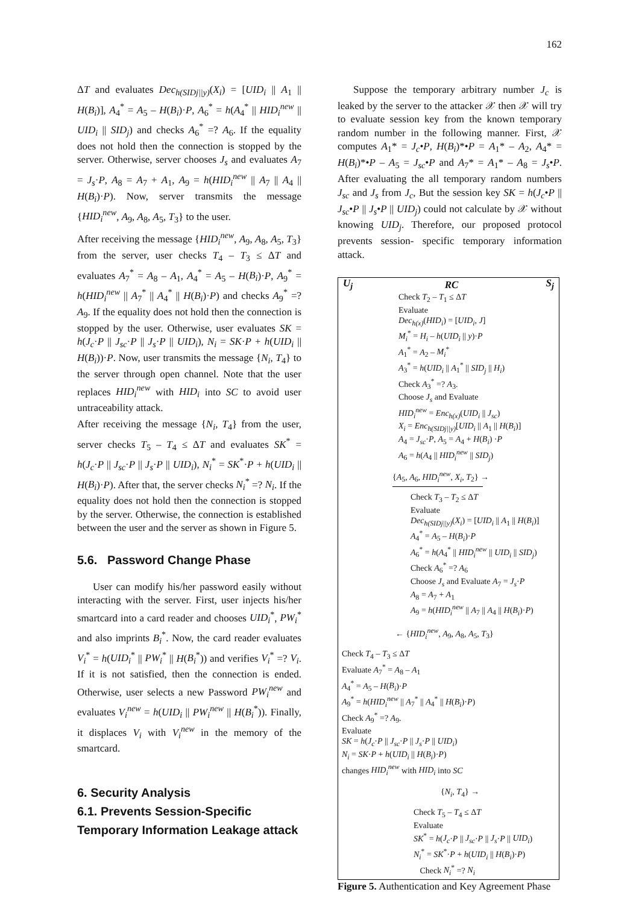162
ΔT and evaluates Dec<sub>h(SIDj||y)</sub>(X<sub>i</sub>) = [UID<sub>i</sub> || A<sub>1</sub> || H(B<sub>i</sub>)], A<sub>4</sub><sup>*</sup> = A<sub>5</sub> – H(B<sub>i</sub>)·P, A<sub>6</sub><sup>*</sup> = h(A<sub>4</sub><sup>*</sup> || HID<sub>i</sub><sup>new</sup> || UID<sub>i</sub> || SID<sub>j</sub>) and checks A<sub>6</sub><sup>*</sup> =? A<sub>6</sub>. If the equality does not hold then the connection is stopped by the server. Otherwise, server chooses J<sub>s</sub> and evaluates A<sub>7</sub> = J<sub>s</sub>·P, A<sub>8</sub> = A<sub>7</sub> + A<sub>1</sub>, A<sub>9</sub> = h(HID<sub>i</sub><sup>new</sup> || A<sub>7</sub> || A<sub>4</sub> || H(B<sub>i</sub>)·P). Now, server transmits the message {HID<sub>i</sub><sup>new</sup>, A<sub>9</sub>, A<sub>8</sub>, A<sub>5</sub>, T<sub>3</sub>} to the user.
After receiving the message {HID<sub>i</sub><sup>new</sup>, A<sub>9</sub>, A<sub>8</sub>, A<sub>5</sub>, T<sub>3</sub>} from the server, user checks T<sub>4</sub> – T<sub>3</sub> ≤ ΔT and evaluates A<sub>7</sub><sup>*</sup> = A<sub>8</sub> – A<sub>1</sub>, A<sub>4</sub><sup>*</sup> = A<sub>5</sub> – H(B<sub>i</sub>)·P, A<sub>9</sub><sup>*</sup> = h(HID<sub>i</sub><sup>new</sup> || A<sub>7</sub><sup>*</sup> || A<sub>4</sub><sup>*</sup> || H(B<sub>i</sub>)·P) and checks A<sub>9</sub><sup>*</sup> =? A<sub>9</sub>. If the equality does not hold then the connection is stopped by the user. Otherwise, user evaluates SK = h(J<sub>c</sub>·P || J<sub>sc</sub>·P || J<sub>s</sub>·P || UID<sub>i</sub>), N<sub>i</sub> = SK·P + h(UID<sub>i</sub> || H(B<sub>i</sub>))·P. Now, user transmits the message {N<sub>i</sub>, T<sub>4</sub>} to the server through open channel. Note that the user replaces HID<sub>i</sub><sup>new</sup> with HID<sub>i</sub> into SC to avoid user untraceability attack.
After receiving the message {N<sub>i</sub>, T<sub>4</sub>} from the user, server checks T<sub>5</sub> – T<sub>4</sub> ≤ ΔT and evaluates SK<sup>*</sup> = h(J<sub>c</sub>·P || J<sub>sc</sub>·P || J<sub>s</sub>·P || UID<sub>i</sub>), N<sub>i</sub><sup>*</sup> = SK<sup>*</sup>·P + h(UID<sub>i</sub> || H(B<sub>i</sub>)·P). After that, the server checks N<sub>i</sub><sup>*</sup> =? N<sub>i</sub>. If the equality does not hold then the connection is stopped by the server. Otherwise, the connection is established between the user and the server as shown in Figure 5.
5.6. Password Change Phase
User can modify his/her password easily without interacting with the server. First, user injects his/her smartcard into a card reader and chooses UID<sub>i</sub><sup>*</sup>, PW<sub>i</sub><sup>*</sup> and also imprints B<sub>i</sub><sup>*</sup>. Now, the card reader evaluates V<sub>i</sub><sup>*</sup> = h(UID<sub>i</sub><sup>*</sup> || PW<sub>i</sub><sup>*</sup> || H(B<sub>i</sub><sup>*</sup>)) and verifies V<sub>i</sub><sup>*</sup> =? V<sub>i</sub>. If it is not satisfied, then the connection is ended. Otherwise, user selects a new Password PW<sub>i</sub><sup>new</sup> and evaluates V<sub>i</sub><sup>new</sup> = h(UID<sub>i</sub> || PW<sub>i</sub><sup>new</sup> || H(B<sub>i</sub><sup>*</sup>)). Finally, it displaces V<sub>i</sub> with V<sub>i</sub><sup>new</sup> in the memory of the smartcard.
6. Security Analysis
6.1. Prevents Session-Specific Temporary Information Leakage attack
Suppose the temporary arbitrary number J<sub>c</sub> is leaked by the server to the attacker 𝒳 then 𝒳 will try to evaluate session key from the known temporary random number in the following manner. First, 𝒳 computes A<sub>1</sub>* = J<sub>c</sub>•P, H(B<sub>i</sub>)*•P = A<sub>1</sub>* – A<sub>2</sub>, A<sub>4</sub>* = H(B<sub>i</sub>)*•P – A<sub>5</sub> = J<sub>sc</sub>•P and A<sub>7</sub>* = A<sub>1</sub>* – A<sub>8</sub> = J<sub>s</sub>•P. After evaluating the all temporary random numbers J<sub>sc</sub> and J<sub>s</sub> from J<sub>c</sub>, But the session key SK = h(J<sub>c</sub>•P || J<sub>sc</sub>•P || J<sub>s</sub>•P || UID<sub>j</sub>) could not calculate by 𝒳 without knowing UID<sub>j</sub>. Therefore, our proposed protocol prevents session- specific temporary information attack.
| U<sub>j</sub> | RC | S<sub>j</sub> |
| --- | --- | --- |
| Check T<sub>2</sub> – T<sub>1</sub> ≤ Δ T Evaluate Dec<sub>h(x)</sub> ( HID<sub>i</sub> ) = [ UID<sub>i</sub> , J ] M<sub>i</sub><sup>*</sup> = H<sub>i</sub> – h ( UID<sub>i</sub> // y )· P A<sub>1</sub><sup>*</sup> = A<sub>2</sub> – M<sub>i</sub><sup>*</sup> A<sub>3</sub><sup>*</sup> = h ( UID<sub>i</sub> // A<sub>1</sub><sup>*</sup> // SID<sub>j</sub> // H<sub>i</sub> ) Check A<sub>3</sub><sup>*</sup> =? A<sub>3</sub>. Choose J<sub>s</sub> and Evaluate HID<sub>i</sub><sup>new</sup> = Enc<sub>h(x)</sub> ( UID<sub>i</sub> // J<sub>sc</sub> ) X<sub>i</sub> = Enc<sub>h(SIDj//y)</sub> [ UID<sub>i</sub> // A<sub>1</sub> // H ( B<sub>i</sub> )] A<sub>4</sub> = J<sub>sc</sub> · P , A<sub>5</sub> = A<sub>4</sub> + H ( B<sub>i</sub> ) · P A<sub>6</sub> = h ( A<sub>4</sub> // HID<sub>i</sub><sup>new</sup> // SID<sub>j</sub> ) | | |
| { A<sub>5</sub>, A<sub>6</sub>, HID<sub>i</sub><sup>new</sup> , X<sub>i</sub> , T<sub>2</sub>} → | | |
| Check T<sub>3</sub> – T<sub>2</sub> ≤ Δ T Evaluate Dec<sub>h(SIDj//y)</sub> ( X<sub>i</sub> ) = [ UID<sub>i</sub> // A<sub>1</sub> // H ( B<sub>i</sub> )] A<sub>4</sub><sup>*</sup> = A<sub>5</sub> – H ( B<sub>i</sub> )· P A<sub>6</sub><sup>*</sup> = h ( A<sub>4</sub><sup>*</sup> // HID<sub>i</sub><sup>new</sup> // UID<sub>i</sub> // SID<sub>j</sub> ) Check A<sub>6</sub><sup>*</sup> =? A<sub>6</sub> Choose J<sub>s</sub> and Evaluate A<sub>7</sub> = J<sub>s</sub> · P A<sub>8</sub> = A<sub>7</sub> + A<sub>1</sub> A<sub>9</sub> = h ( HID<sub>i</sub><sup>new</sup> // A<sub>7</sub> // A<sub>4</sub> // H ( B<sub>i</sub> )· P ) | | |
| ← { HID<sub>i</sub><sup>new</sup> , A<sub>9</sub>, A<sub>8</sub>, A<sub>5</sub>, T<sub>3</sub>} | | |
| Check T<sub>4</sub> – T<sub>3</sub> ≤ Δ T Evaluate A<sub>7</sub><sup>*</sup> = A<sub>8</sub> – A<sub>1</sub> A<sub>4</sub><sup>*</sup> = A<sub>5</sub> – H ( B<sub>i</sub> )· P A<sub>9</sub><sup>*</sup> = h ( HID<sub>i</sub><sup>new</sup> // A<sub>7</sub><sup>*</sup> // A<sub>4</sub><sup>*</sup> // H ( B<sub>i</sub> )· P ) Check A<sub>9</sub><sup>*</sup> =? A<sub>9</sub>. Evaluate SK = h ( J<sub>c</sub> · P // J<sub>sc</sub> · P // J<sub>s</sub> · P // UID<sub>i</sub> ) N<sub>i</sub> = SK · P + h ( UID<sub>i</sub> // H ( B<sub>i</sub> )· P ) changes HID<sub>i</sub><sup>new</sup> with HID<sub>i</sub> into SC | | |
| { N<sub>i</sub> , T<sub>4</sub>} → | | |
| Check T<sub>5</sub> – T<sub>4</sub> ≤ Δ T Evaluate SK<sup>*</sup> = h ( J<sub>c</sub> · P // J<sub>sc</sub> · P // J<sub>s</sub> · P // UID<sub>i</sub> ) N<sub>i</sub><sup>*</sup> = SK<sup>*</sup>· P + h ( UID<sub>i</sub> // H ( B<sub>i</sub> )· P ) Check N<sub>i</sub><sup>*</sup> =? N<sub>i</sub> | | |
Figure 5. Authentication and Key Agreement Phase